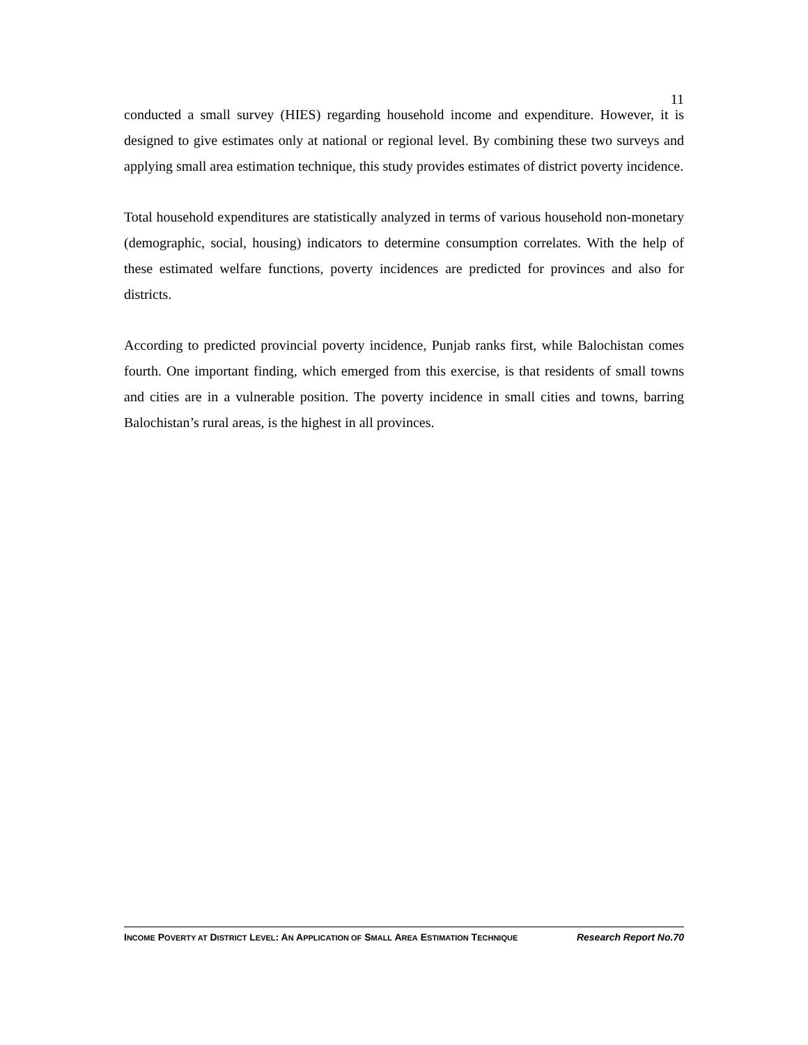11
conducted a small survey (HIES) regarding household income and expenditure. However, it is designed to give estimates only at national or regional level. By combining these two surveys and applying small area estimation technique, this study provides estimates of district poverty incidence.
Total household expenditures are statistically analyzed in terms of various household non-monetary (demographic, social, housing) indicators to determine consumption correlates. With the help of these estimated welfare functions, poverty incidences are predicted for provinces and also for districts.
According to predicted provincial poverty incidence, Punjab ranks first, while Balochistan comes fourth. One important finding, which emerged from this exercise, is that residents of small towns and cities are in a vulnerable position. The poverty incidence in small cities and towns, barring Balochistan’s rural areas, is the highest in all provinces.
INCOME POVERTY AT DISTRICT LEVEL: AN APPLICATION OF SMALL AREA ESTIMATION TECHNIQUE Research Report No.70